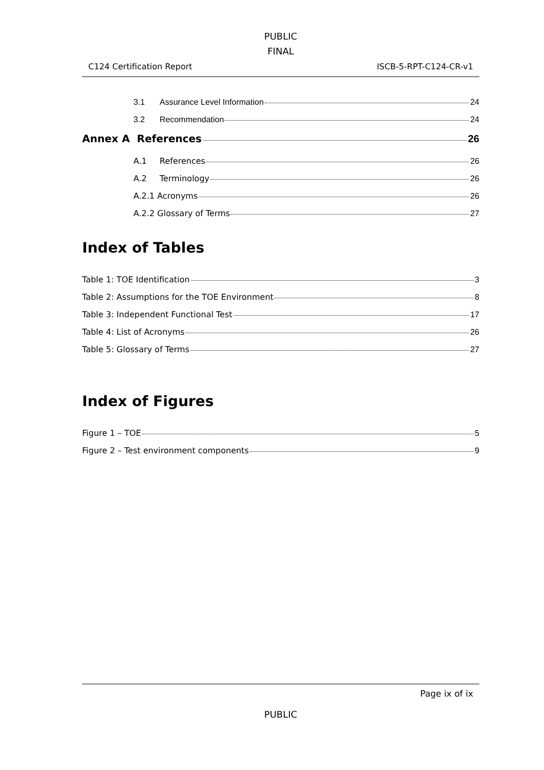PUBLIC
FINAL
C124 Certification Report ISCB-5-RPT-C124-CR-v1
3.1 Assurance Level Information 24
3.2 Recommendation 24
Annex A References 26
A.1 References 26
A.2 Terminology 26
A.2.1 Acronyms 26
A.2.2 Glossary of Terms 27
Index of Tables
Table 1: TOE Identification 3
Table 2: Assumptions for the TOE Environment 8
Table 3: Independent Functional Test 17
Table 4: List of Acronyms 26
Table 5: Glossary of Terms 27
Index of Figures
Figure 1 – TOE 5
Figure 2 – Test environment components 9
Page ix of ix
PUBLIC